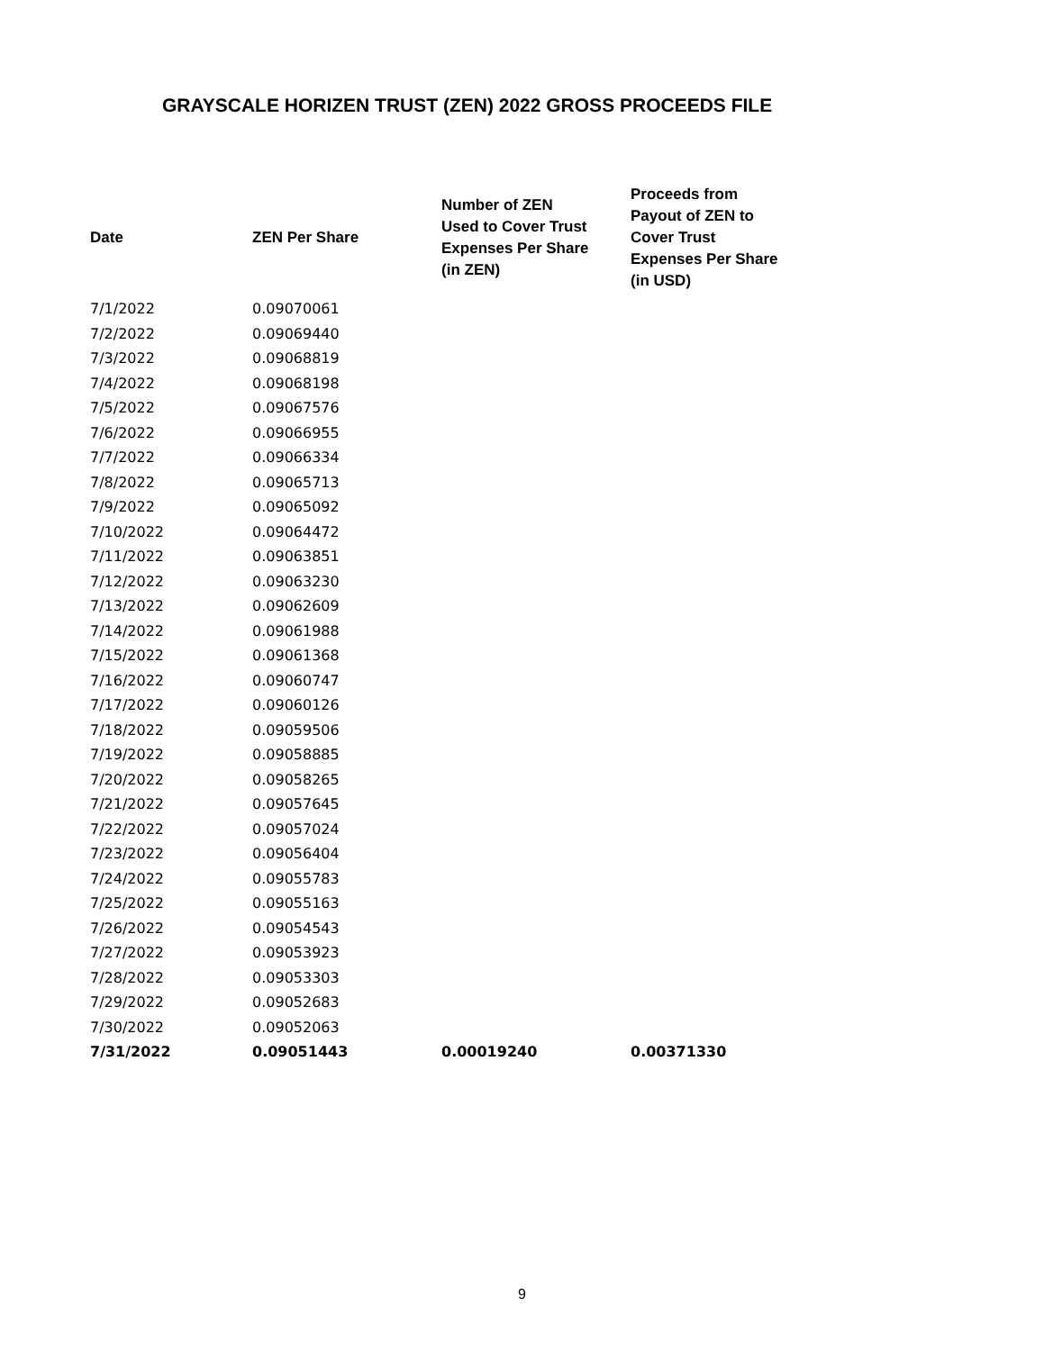GRAYSCALE HORIZEN TRUST (ZEN) 2022 GROSS PROCEEDS FILE
| Date | ZEN Per Share | Number of ZEN Used to Cover Trust Expenses Per Share (in ZEN) | Proceeds from Payout of ZEN to Cover Trust Expenses Per Share (in USD) |
| --- | --- | --- | --- |
| 7/1/2022 | 0.09070061 | | |
| 7/2/2022 | 0.09069440 | | |
| 7/3/2022 | 0.09068819 | | |
| 7/4/2022 | 0.09068198 | | |
| 7/5/2022 | 0.09067576 | | |
| 7/6/2022 | 0.09066955 | | |
| 7/7/2022 | 0.09066334 | | |
| 7/8/2022 | 0.09065713 | | |
| 7/9/2022 | 0.09065092 | | |
| 7/10/2022 | 0.09064472 | | |
| 7/11/2022 | 0.09063851 | | |
| 7/12/2022 | 0.09063230 | | |
| 7/13/2022 | 0.09062609 | | |
| 7/14/2022 | 0.09061988 | | |
| 7/15/2022 | 0.09061368 | | |
| 7/16/2022 | 0.09060747 | | |
| 7/17/2022 | 0.09060126 | | |
| 7/18/2022 | 0.09059506 | | |
| 7/19/2022 | 0.09058885 | | |
| 7/20/2022 | 0.09058265 | | |
| 7/21/2022 | 0.09057645 | | |
| 7/22/2022 | 0.09057024 | | |
| 7/23/2022 | 0.09056404 | | |
| 7/24/2022 | 0.09055783 | | |
| 7/25/2022 | 0.09055163 | | |
| 7/26/2022 | 0.09054543 | | |
| 7/27/2022 | 0.09053923 | | |
| 7/28/2022 | 0.09053303 | | |
| 7/29/2022 | 0.09052683 | | |
| 7/30/2022 | 0.09052063 | | |
| 7/31/2022 | 0.09051443 | 0.00019240 | 0.00371330 |
9